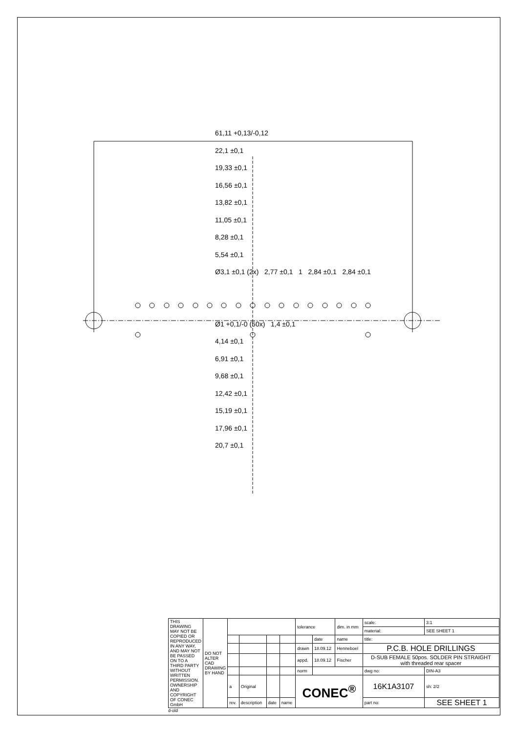61,11 +0,13/-0,12
22,1 ±0,1
19,33 ±0,1
16,56 ±0,1
13,82 ±0,1
11,05 ±0,1
8,28 ±0,1
5,54 ±0,1
Ø3,1 ±0,1 (2x) 2,77 ±0,1 1 2,84 ±0,1 2,84 ±0,1
Ø1 +0,1/-0 (50x) 1,4 ±0,1
4,14 ±0,1
6,91 ±0,1
9,68 ±0,1
12,42 ±0,1
15,19 ±0,1
17,96 ±0,1
20,7 ±0,1
| THIS DRAWING MAY NOT BE COPIED OR REPRODUCED IN ANY WAY, AND MAY NOT BE PASSED ON TO A THIRD PARTY WITHOUT WRITTEN PERMISSION. OWNERSHIP AND COPYRIGHT OF CONEC GmbH | DO NOT ALTER CAD DRAWING BY HAND | | | | | tolerance | | dim. in mm | scale: | 3:1 | |
| | | | | | | | | | material: | SEE SHEET 1 | |
| | | | | | | | date | name | title: | | |
| | | | | | | drawn | 18.09.12 | Henneboel | P.C.B. HOLE DRILLINGS | | |
| | | | | | | appd. | 18.09.12 | Fischer | D-SUB FEMALE 50pos. SOLDER PIN STRAIGHT with threaded rear spacer | | |
| | | | | | | norm | | | dwg no: | | DIN-A3 |
| | | a | Original | | | CONEC<sup>®</sup> | | | 16K1A3107 | | sh: 2/2 |
| | | rev. | description | date | name | | | | part no: | SEE SHEET 1 | |
d-old